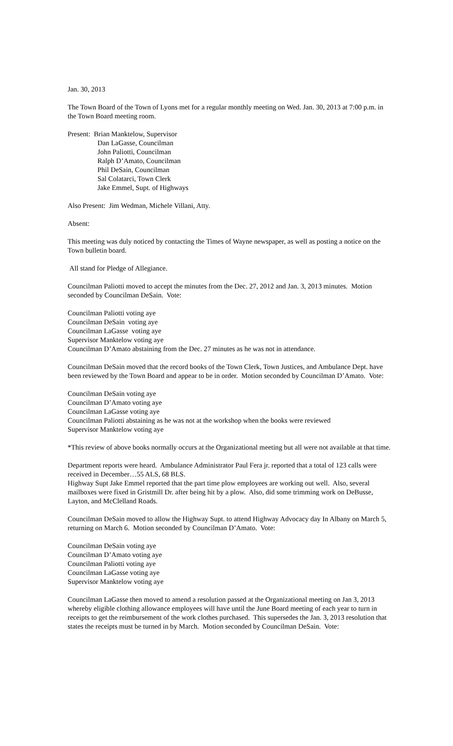Jan. 30, 2013
The Town Board of the Town of Lyons met for a regular monthly meeting on Wed. Jan. 30, 2013 at 7:00 p.m. in the Town Board meeting room.
Present: Brian Manktelow, Supervisor
Dan LaGasse, Councilman
John Paliotti, Councilman
Ralph D’Amato, Councilman
Phil DeSain, Councilman
Sal Colatarci, Town Clerk
Jake Emmel, Supt. of Highways
Also Present: Jim Wedman, Michele Villani, Atty.
Absent:
This meeting was duly noticed by contacting the Times of Wayne newspaper, as well as posting a notice on the Town bulletin board.
All stand for Pledge of Allegiance.
Councilman Paliotti moved to accept the minutes from the Dec. 27, 2012 and Jan. 3, 2013 minutes. Motion seconded by Councilman DeSain. Vote:
Councilman Paliotti voting aye
Councilman DeSain voting aye
Councilman LaGasse voting aye
Supervisor Manktelow voting aye
Councilman D’Amato abstaining from the Dec. 27 minutes as he was not in attendance.
Councilman DeSain moved that the record books of the Town Clerk, Town Justices, and Ambulance Dept. have been reviewed by the Town Board and appear to be in order. Motion seconded by Councilman D’Amato. Vote:
Councilman DeSain voting aye
Councilman D’Amato voting aye
Councilman LaGasse voting aye
Councilman Paliotti abstaining as he was not at the workshop when the books were reviewed
Supervisor Manktelow voting aye
*This review of above books normally occurs at the Organizational meeting but all were not available at that time.
Department reports were heard. Ambulance Administrator Paul Fera jr. reported that a total of 123 calls were received in December…55 ALS, 68 BLS.
Highway Supt Jake Emmel reported that the part time plow employees are working out well. Also, several mailboxes were fixed in Gristmill Dr. after being hit by a plow. Also, did some trimming work on DeBusse, Layton, and McClelland Roads.
Councilman DeSain moved to allow the Highway Supt. to attend Highway Advocacy day In Albany on March 5, returning on March 6. Motion seconded by Councilman D’Amato. Vote:
Councilman DeSain voting aye
Councilman D’Amato voting aye
Councilman Paliotti voting aye
Councilman LaGasse voting aye
Supervisor Manktelow voting aye
Councilman LaGasse then moved to amend a resolution passed at the Organizational meeting on Jan 3, 2013 whereby eligible clothing allowance employees will have until the June Board meeting of each year to turn in receipts to get the reimbursement of the work clothes purchased. This supersedes the Jan. 3, 2013 resolution that states the receipts must be turned in by March. Motion seconded by Councilman DeSain. Vote: